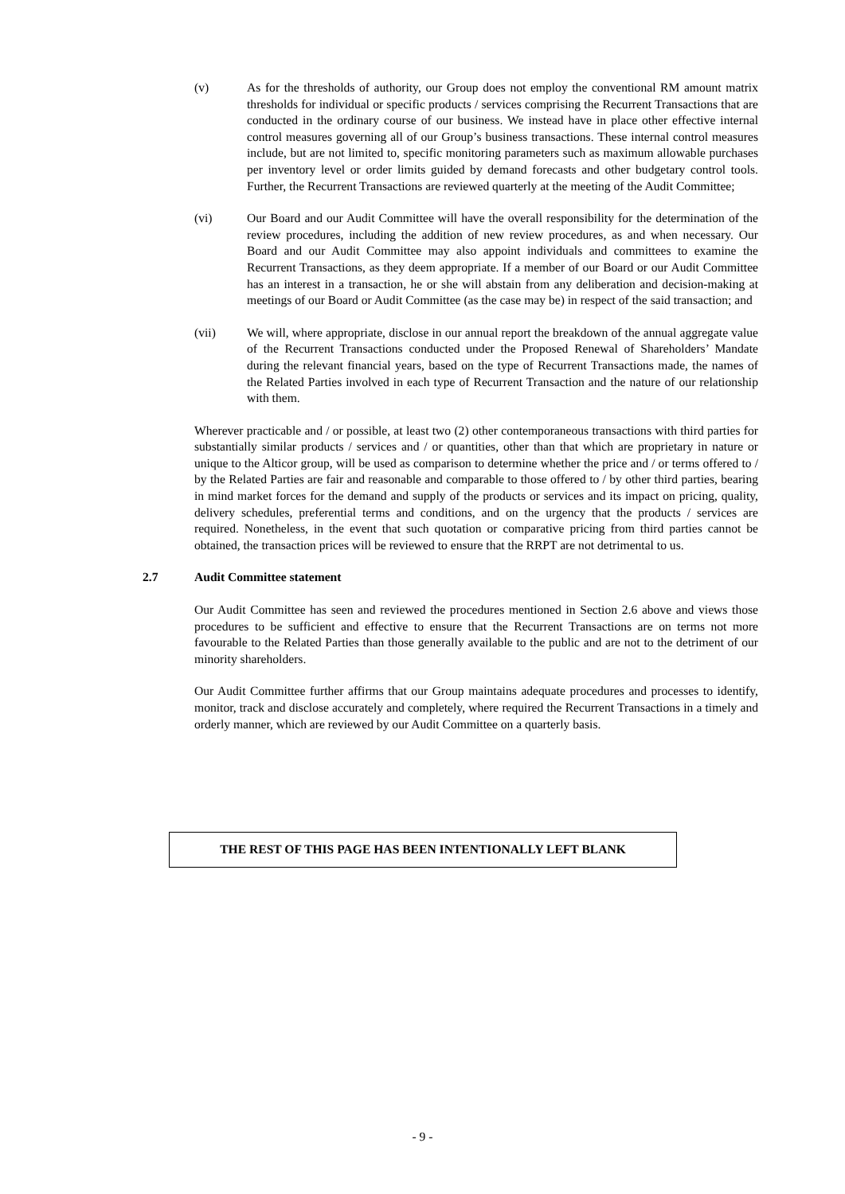(v) As for the thresholds of authority, our Group does not employ the conventional RM amount matrix thresholds for individual or specific products / services comprising the Recurrent Transactions that are conducted in the ordinary course of our business. We instead have in place other effective internal control measures governing all of our Group’s business transactions. These internal control measures include, but are not limited to, specific monitoring parameters such as maximum allowable purchases per inventory level or order limits guided by demand forecasts and other budgetary control tools. Further, the Recurrent Transactions are reviewed quarterly at the meeting of the Audit Committee;
(vi) Our Board and our Audit Committee will have the overall responsibility for the determination of the review procedures, including the addition of new review procedures, as and when necessary. Our Board and our Audit Committee may also appoint individuals and committees to examine the Recurrent Transactions, as they deem appropriate. If a member of our Board or our Audit Committee has an interest in a transaction, he or she will abstain from any deliberation and decision-making at meetings of our Board or Audit Committee (as the case may be) in respect of the said transaction; and
(vii) We will, where appropriate, disclose in our annual report the breakdown of the annual aggregate value of the Recurrent Transactions conducted under the Proposed Renewal of Shareholders’ Mandate during the relevant financial years, based on the type of Recurrent Transactions made, the names of the Related Parties involved in each type of Recurrent Transaction and the nature of our relationship with them.
Wherever practicable and / or possible, at least two (2) other contemporaneous transactions with third parties for substantially similar products / services and / or quantities, other than that which are proprietary in nature or unique to the Alticor group, will be used as comparison to determine whether the price and / or terms offered to / by the Related Parties are fair and reasonable and comparable to those offered to / by other third parties, bearing in mind market forces for the demand and supply of the products or services and its impact on pricing, quality, delivery schedules, preferential terms and conditions, and on the urgency that the products / services are required. Nonetheless, in the event that such quotation or comparative pricing from third parties cannot be obtained, the transaction prices will be reviewed to ensure that the RRPT are not detrimental to us.
2.7 Audit Committee statement
Our Audit Committee has seen and reviewed the procedures mentioned in Section 2.6 above and views those procedures to be sufficient and effective to ensure that the Recurrent Transactions are on terms not more favourable to the Related Parties than those generally available to the public and are not to the detriment of our minority shareholders.
Our Audit Committee further affirms that our Group maintains adequate procedures and processes to identify, monitor, track and disclose accurately and completely, where required the Recurrent Transactions in a timely and orderly manner, which are reviewed by our Audit Committee on a quarterly basis.
THE REST OF THIS PAGE HAS BEEN INTENTIONALLY LEFT BLANK
- 9 -